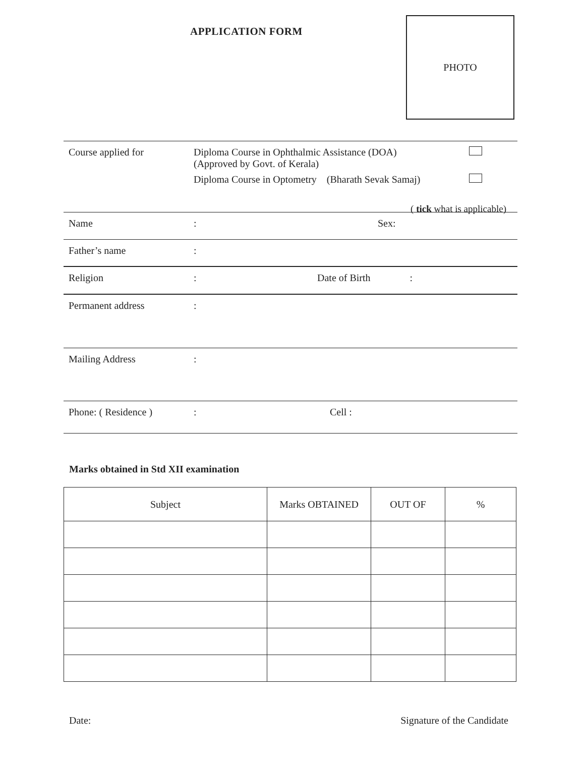APPLICATION FORM
PHOTO
Course applied for
Diploma Course in Ophthalmic Assistance (DOA)
(Approved by Govt. of Kerala)
Diploma Course in Optometry (Bharath Sevak Samaj)
( tick what is applicable)
Name : Sex:
Father’s name :
Religion : Date of Birth :
Permanent address :
Mailing Address :
Phone: ( Residence ) : Cell :
Marks obtained in Std XII examination
| Subject | Marks OBTAINED | OUT OF | % |
| --- | --- | --- | --- |
Date: Signature of the Candidate